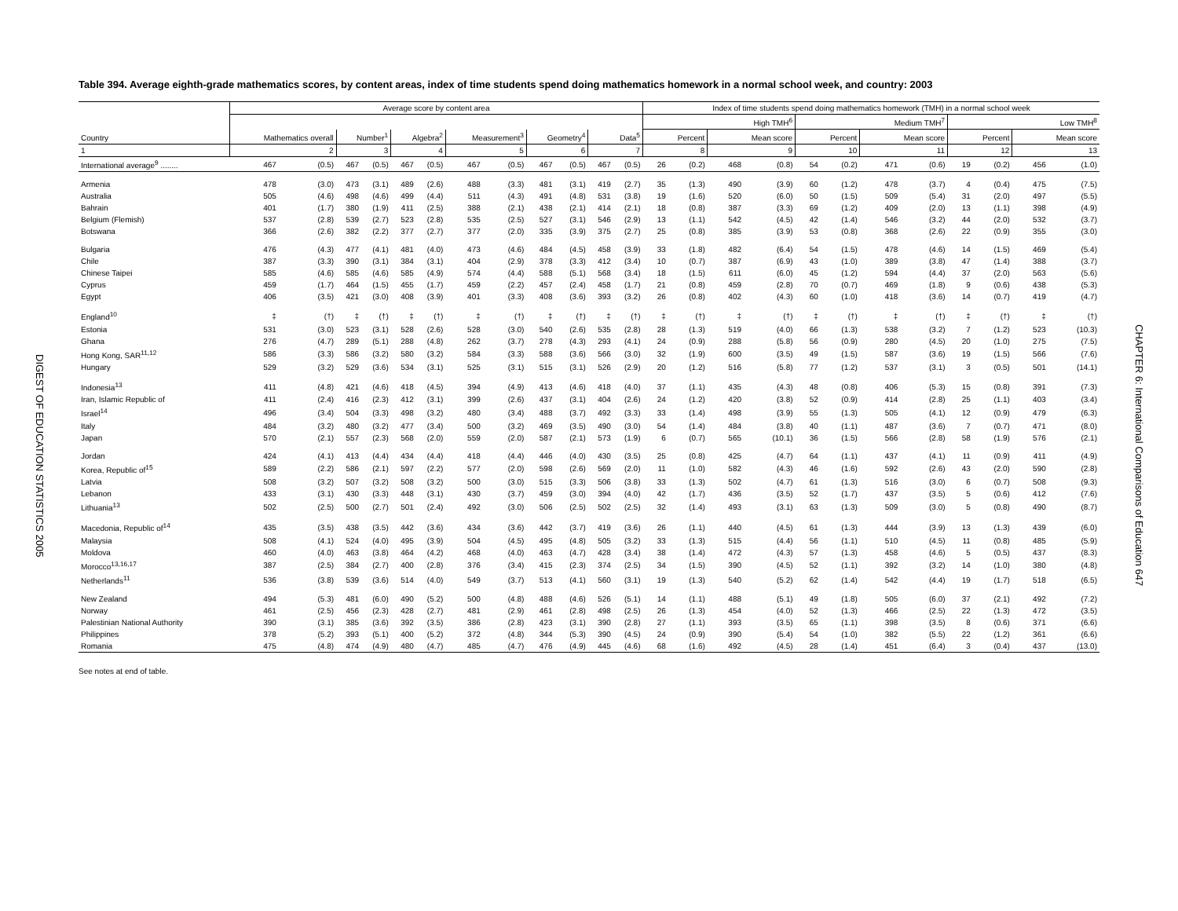DIGEST OF EDUCATION STATISTICS 2005
Table 394. Average eighth-grade mathematics scores, by content areas, index of time students spend doing mathematics homework in a normal school week, and country: 2003
| | Average score by content area | | | | | | | | | | | | Index of time students spend doing mathematics homework (TMH) in a normal school week | | | | | | | | | | | |
| --- | --- | --- | --- | --- | --- | --- | --- | --- | --- | --- | --- | --- | --- | --- | --- | --- | --- | --- | --- | --- | --- | --- | --- | --- |
| | | | | | | | | | | | | | High TMH<sup>6</sup> | | | | Medium TMH<sup>7</sup> | | | | Low TMH<sup>8</sup> | | | |
| Country | Mathematics overall | | Number<sup>1</sup> | | Algebra<sup>2</sup> | | Measurement<sup>3</sup> | | Geometry<sup>4</sup> | | Data<sup>5</sup> | | Percent | | Mean score | | Percent | | Mean score | | Percent | | Mean score | |
| 1 | 2 | | 3 | | 4 | | 5 | | 6 | | 7 | | 8 | | 9 | | 10 | | 11 | | 12 | | 13 | |
| International average<sup>9</sup> ........ | 467 | (0.5) | 467 | (0.5) | 467 | (0.5) | 467 | (0.5) | 467 | (0.5) | 467 | (0.5) | 26 | (0.2) | 468 | (0.8) | 54 | (0.2) | 471 | (0.6) | 19 | (0.2) | 456 | (1.0) |
| Armenia | 478 | (3.0) | 473 | (3.1) | 489 | (2.6) | 488 | (3.3) | 481 | (3.1) | 419 | (2.7) | 35 | (1.3) | 490 | (3.9) | 60 | (1.2) | 478 | (3.7) | 4 | (0.4) | 475 | (7.5) |
| Australia | 505 | (4.6) | 498 | (4.6) | 499 | (4.4) | 511 | (4.3) | 491 | (4.8) | 531 | (3.8) | 19 | (1.6) | 520 | (6.0) | 50 | (1.5) | 509 | (5.4) | 31 | (2.0) | 497 | (5.5) |
| Bahrain | 401 | (1.7) | 380 | (1.9) | 411 | (2.5) | 388 | (2.1) | 438 | (2.1) | 414 | (2.1) | 18 | (0.8) | 387 | (3.3) | 69 | (1.2) | 409 | (2.0) | 13 | (1.1) | 398 | (4.9) |
| Belgium (Flemish) | 537 | (2.8) | 539 | (2.7) | 523 | (2.8) | 535 | (2.5) | 527 | (3.1) | 546 | (2.9) | 13 | (1.1) | 542 | (4.5) | 42 | (1.4) | 546 | (3.2) | 44 | (2.0) | 532 | (3.7) |
| Botswana | 366 | (2.6) | 382 | (2.2) | 377 | (2.7) | 377 | (2.0) | 335 | (3.9) | 375 | (2.7) | 25 | (0.8) | 385 | (3.9) | 53 | (0.8) | 368 | (2.6) | 22 | (0.9) | 355 | (3.0) |
| Bulgaria | 476 | (4.3) | 477 | (4.1) | 481 | (4.0) | 473 | (4.6) | 484 | (4.5) | 458 | (3.9) | 33 | (1.8) | 482 | (6.4) | 54 | (1.5) | 478 | (4.6) | 14 | (1.5) | 469 | (5.4) |
| Chile | 387 | (3.3) | 390 | (3.1) | 384 | (3.1) | 404 | (2.9) | 378 | (3.3) | 412 | (3.4) | 10 | (0.7) | 387 | (6.9) | 43 | (1.0) | 389 | (3.8) | 47 | (1.4) | 388 | (3.7) |
| Chinese Taipei | 585 | (4.6) | 585 | (4.6) | 585 | (4.9) | 574 | (4.4) | 588 | (5.1) | 568 | (3.4) | 18 | (1.5) | 611 | (6.0) | 45 | (1.2) | 594 | (4.4) | 37 | (2.0) | 563 | (5.6) |
| Cyprus | 459 | (1.7) | 464 | (1.5) | 455 | (1.7) | 459 | (2.2) | 457 | (2.4) | 458 | (1.7) | 21 | (0.8) | 459 | (2.8) | 70 | (0.7) | 469 | (1.8) | 9 | (0.6) | 438 | (5.3) |
| Egypt | 406 | (3.5) | 421 | (3.0) | 408 | (3.9) | 401 | (3.3) | 408 | (3.6) | 393 | (3.2) | 26 | (0.8) | 402 | (4.3) | 60 | (1.0) | 418 | (3.6) | 14 | (0.7) | 419 | (4.7) |
| England<sup>10</sup> | ‡ | (†) | ‡ | (†) | ‡ | (†) | ‡ | (†) | ‡ | (†) | ‡ | (†) | ‡ | (†) | ‡ | (†) | ‡ | (†) | ‡ | (†) | ‡ | (†) | ‡ | (†) |
| Estonia | 531 | (3.0) | 523 | (3.1) | 528 | (2.6) | 528 | (3.0) | 540 | (2.6) | 535 | (2.8) | 28 | (1.3) | 519 | (4.0) | 66 | (1.3) | 538 | (3.2) | 7 | (1.2) | 523 | (10.3) |
| Ghana | 276 | (4.7) | 289 | (5.1) | 288 | (4.8) | 262 | (3.7) | 278 | (4.3) | 293 | (4.1) | 24 | (0.9) | 288 | (5.8) | 56 | (0.9) | 280 | (4.5) | 20 | (1.0) | 275 | (7.5) |
| Hong Kong, SAR<sup>11,12</sup> | 586 | (3.3) | 586 | (3.2) | 580 | (3.2) | 584 | (3.3) | 588 | (3.6) | 566 | (3.0) | 32 | (1.9) | 600 | (3.5) | 49 | (1.5) | 587 | (3.6) | 19 | (1.5) | 566 | (7.6) |
| Hungary | 529 | (3.2) | 529 | (3.6) | 534 | (3.1) | 525 | (3.1) | 515 | (3.1) | 526 | (2.9) | 20 | (1.2) | 516 | (5.8) | 77 | (1.2) | 537 | (3.1) | 3 | (0.5) | 501 | (14.1) |
| Indonesia<sup>13</sup> | 411 | (4.8) | 421 | (4.6) | 418 | (4.5) | 394 | (4.9) | 413 | (4.6) | 418 | (4.0) | 37 | (1.1) | 435 | (4.3) | 48 | (0.8) | 406 | (5.3) | 15 | (0.8) | 391 | (7.3) |
| Iran, Islamic Republic of | 411 | (2.4) | 416 | (2.3) | 412 | (3.1) | 399 | (2.6) | 437 | (3.1) | 404 | (2.6) | 24 | (1.2) | 420 | (3.8) | 52 | (0.9) | 414 | (2.8) | 25 | (1.1) | 403 | (3.4) |
| Israel<sup>14</sup> | 496 | (3.4) | 504 | (3.3) | 498 | (3.2) | 480 | (3.4) | 488 | (3.7) | 492 | (3.3) | 33 | (1.4) | 498 | (3.9) | 55 | (1.3) | 505 | (4.1) | 12 | (0.9) | 479 | (6.3) |
| Italy | 484 | (3.2) | 480 | (3.2) | 477 | (3.4) | 500 | (3.2) | 469 | (3.5) | 490 | (3.0) | 54 | (1.4) | 484 | (3.8) | 40 | (1.1) | 487 | (3.6) | 7 | (0.7) | 471 | (8.0) |
| Japan | 570 | (2.1) | 557 | (2.3) | 568 | (2.0) | 559 | (2.0) | 587 | (2.1) | 573 | (1.9) | 6 | (0.7) | 565 | (10.1) | 36 | (1.5) | 566 | (2.8) | 58 | (1.9) | 576 | (2.1) |
| Jordan | 424 | (4.1) | 413 | (4.4) | 434 | (4.4) | 418 | (4.4) | 446 | (4.0) | 430 | (3.5) | 25 | (0.8) | 425 | (4.7) | 64 | (1.1) | 437 | (4.1) | 11 | (0.9) | 411 | (4.9) |
| Korea, Republic of<sup>15</sup> | 589 | (2.2) | 586 | (2.1) | 597 | (2.2) | 577 | (2.0) | 598 | (2.6) | 569 | (2.0) | 11 | (1.0) | 582 | (4.3) | 46 | (1.6) | 592 | (2.6) | 43 | (2.0) | 590 | (2.8) |
| Latvia | 508 | (3.2) | 507 | (3.2) | 508 | (3.2) | 500 | (3.0) | 515 | (3.3) | 506 | (3.8) | 33 | (1.3) | 502 | (4.7) | 61 | (1.3) | 516 | (3.0) | 6 | (0.7) | 508 | (9.3) |
| Lebanon | 433 | (3.1) | 430 | (3.3) | 448 | (3.1) | 430 | (3.7) | 459 | (3.0) | 394 | (4.0) | 42 | (1.7) | 436 | (3.5) | 52 | (1.7) | 437 | (3.5) | 5 | (0.6) | 412 | (7.6) |
| Lithuania<sup>13</sup> | 502 | (2.5) | 500 | (2.7) | 501 | (2.4) | 492 | (3.0) | 506 | (2.5) | 502 | (2.5) | 32 | (1.4) | 493 | (3.1) | 63 | (1.3) | 509 | (3.0) | 5 | (0.8) | 490 | (8.7) |
| Macedonia, Republic of<sup>14</sup> | 435 | (3.5) | 438 | (3.5) | 442 | (3.6) | 434 | (3.6) | 442 | (3.7) | 419 | (3.6) | 26 | (1.1) | 440 | (4.5) | 61 | (1.3) | 444 | (3.9) | 13 | (1.3) | 439 | (6.0) |
| Malaysia | 508 | (4.1) | 524 | (4.0) | 495 | (3.9) | 504 | (4.5) | 495 | (4.8) | 505 | (3.2) | 33 | (1.3) | 515 | (4.4) | 56 | (1.1) | 510 | (4.5) | 11 | (0.8) | 485 | (5.9) |
| Moldova | 460 | (4.0) | 463 | (3.8) | 464 | (4.2) | 468 | (4.0) | 463 | (4.7) | 428 | (3.4) | 38 | (1.4) | 472 | (4.3) | 57 | (1.3) | 458 | (4.6) | 5 | (0.5) | 437 | (8.3) |
| Morocco<sup>13,16,17</sup> | 387 | (2.5) | 384 | (2.7) | 400 | (2.8) | 376 | (3.4) | 415 | (2.3) | 374 | (2.5) | 34 | (1.5) | 390 | (4.5) | 52 | (1.1) | 392 | (3.2) | 14 | (1.0) | 380 | (4.8) |
| Netherlands<sup>11</sup> | 536 | (3.8) | 539 | (3.6) | 514 | (4.0) | 549 | (3.7) | 513 | (4.1) | 560 | (3.1) | 19 | (1.3) | 540 | (5.2) | 62 | (1.4) | 542 | (4.4) | 19 | (1.7) | 518 | (6.5) |
| New Zealand | 494 | (5.3) | 481 | (6.0) | 490 | (5.2) | 500 | (4.8) | 488 | (4.6) | 526 | (5.1) | 14 | (1.1) | 488 | (5.1) | 49 | (1.8) | 505 | (6.0) | 37 | (2.1) | 492 | (7.2) |
| Norway | 461 | (2.5) | 456 | (2.3) | 428 | (2.7) | 481 | (2.9) | 461 | (2.8) | 498 | (2.5) | 26 | (1.3) | 454 | (4.0) | 52 | (1.3) | 466 | (2.5) | 22 | (1.3) | 472 | (3.5) |
| Palestinian National Authority | 390 | (3.1) | 385 | (3.6) | 392 | (3.5) | 386 | (2.8) | 423 | (3.1) | 390 | (2.8) | 27 | (1.1) | 393 | (3.5) | 65 | (1.1) | 398 | (3.5) | 8 | (0.6) | 371 | (6.6) |
| Philippines | 378 | (5.2) | 393 | (5.1) | 400 | (5.2) | 372 | (4.8) | 344 | (5.3) | 390 | (4.5) | 24 | (0.9) | 390 | (5.4) | 54 | (1.0) | 382 | (5.5) | 22 | (1.2) | 361 | (6.6) |
| Romania | 475 | (4.8) | 474 | (4.9) | 480 | (4.7) | 485 | (4.7) | 476 | (4.9) | 445 | (4.6) | 68 | (1.6) | 492 | (4.5) | 28 | (1.4) | 451 | (6.4) | 3 | (0.4) | 437 | (13.0) |
See notes at end of table.
CHAPTER 6: International Comparisons of Education 647